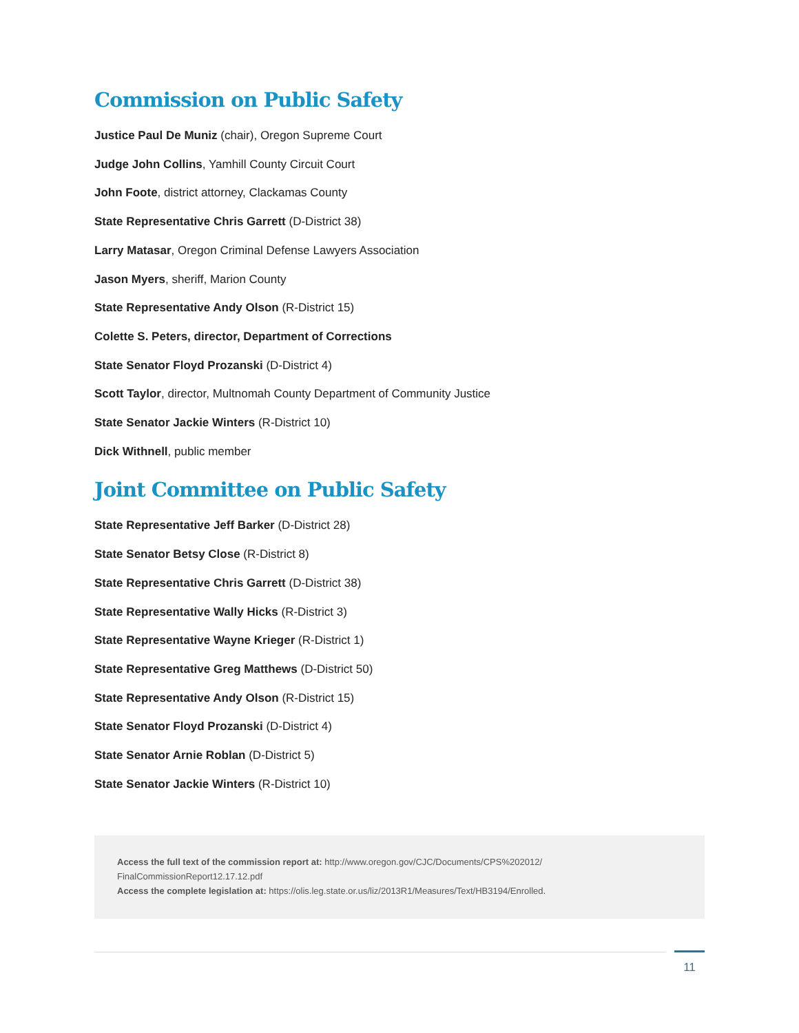Commission on Public Safety
Justice Paul De Muniz (chair), Oregon Supreme Court
Judge John Collins, Yamhill County Circuit Court
John Foote, district attorney, Clackamas County
State Representative Chris Garrett (D-District 38)
Larry Matasar, Oregon Criminal Defense Lawyers Association
Jason Myers, sheriff, Marion County
State Representative Andy Olson (R-District 15)
Colette S. Peters, director, Department of Corrections
State Senator Floyd Prozanski (D-District 4)
Scott Taylor, director, Multnomah County Department of Community Justice
State Senator Jackie Winters (R-District 10)
Dick Withnell, public member
Joint Committee on Public Safety
State Representative Jeff Barker (D-District 28)
State Senator Betsy Close (R-District 8)
State Representative Chris Garrett (D-District 38)
State Representative Wally Hicks (R-District 3)
State Representative Wayne Krieger (R-District 1)
State Representative Greg Matthews (D-District 50)
State Representative Andy Olson (R-District 15)
State Senator Floyd Prozanski (D-District 4)
State Senator Arnie Roblan (D-District 5)
State Senator Jackie Winters (R-District 10)
Access the full text of the commission report at: http://www.oregon.gov/CJC/Documents/CPS%202012/
FinalCommissionReport12.17.12.pdf
Access the complete legislation at: https://olis.leg.state.or.us/liz/2013R1/Measures/Text/HB3194/Enrolled.
11